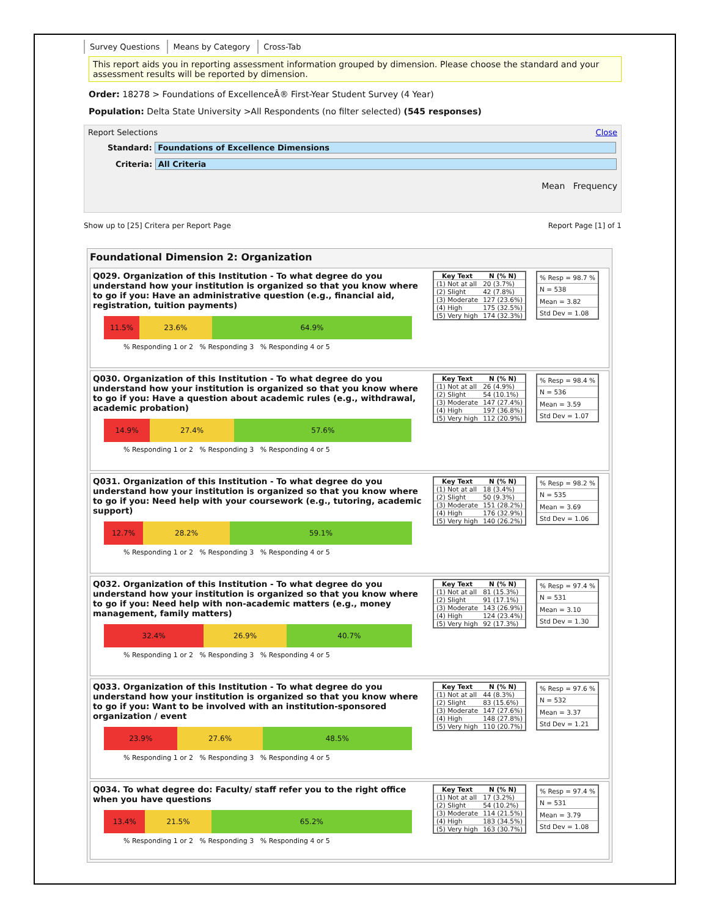Survey Questions Means by Category Cross-Tab
This report aids you in reporting assessment information grouped by dimension. Please choose the standard and your assessment results will be reported by dimension.
Order: 18278 > Foundations of ExcellenceÂ® First-Year Student Survey (4 Year)
Population: Delta State University >All Respondents (no filter selected) (545 responses)
Report Selections Close
Standard: Foundations of Excellence Dimensions
Criteria: All Criteria
Mean Frequency
Show up to [25] Critera per Report Page Report Page [1] of 1
Foundational Dimension 2: Organization
Q029. Organization of this Institution - To what degree do you understand how your institution is organized so that you know where to go if you: Have an administrative question (e.g., financial aid, registration, tuition payments)
11.5% 23.6% 64.9%
% Responding 1 or 2 % Responding 3 % Responding 4 or 5
| Key Text | N (% N) |
| --- | --- |
| (1) Not at all | 20 (3.7%) |
| (2) Slight | 42 (7.8%) |
| (3) Moderate | 127 (23.6%) |
| (4) High | 175 (32.5%) |
| (5) Very high | 174 (32.3%) |
| % Resp = 98.7 % |
| N = 538 |
| Mean = 3.82 |
| Std Dev = 1.08 |
Q030. Organization of this Institution - To what degree do you understand how your institution is organized so that you know where to go if you: Have a question about academic rules (e.g., withdrawal, academic probation)
14.9% 27.4% 57.6%
% Responding 1 or 2 % Responding 3 % Responding 4 or 5
| Key Text | N (% N) |
| --- | --- |
| (1) Not at all | 26 (4.9%) |
| (2) Slight | 54 (10.1%) |
| (3) Moderate | 147 (27.4%) |
| (4) High | 197 (36.8%) |
| (5) Very high | 112 (20.9%) |
| % Resp = 98.4 % |
| N = 536 |
| Mean = 3.59 |
| Std Dev = 1.07 |
Q031. Organization of this Institution - To what degree do you understand how your institution is organized so that you know where to go if you: Need help with your coursework (e.g., tutoring, academic support)
12.7% 28.2% 59.1%
% Responding 1 or 2 % Responding 3 % Responding 4 or 5
| Key Text | N (% N) |
| --- | --- |
| (1) Not at all | 18 (3.4%) |
| (2) Slight | 50 (9.3%) |
| (3) Moderate | 151 (28.2%) |
| (4) High | 176 (32.9%) |
| (5) Very high | 140 (26.2%) |
| % Resp = 98.2 % |
| N = 535 |
| Mean = 3.69 |
| Std Dev = 1.06 |
Q032. Organization of this Institution - To what degree do you understand how your institution is organized so that you know where to go if you: Need help with non-academic matters (e.g., money management, family matters)
32.4% 26.9% 40.7%
% Responding 1 or 2 % Responding 3 % Responding 4 or 5
| Key Text | N (% N) |
| --- | --- |
| (1) Not at all | 81 (15.3%) |
| (2) Slight | 91 (17.1%) |
| (3) Moderate | 143 (26.9%) |
| (4) High | 124 (23.4%) |
| (5) Very high | 92 (17.3%) |
| % Resp = 97.4 % |
| N = 531 |
| Mean = 3.10 |
| Std Dev = 1.30 |
Q033. Organization of this Institution - To what degree do you understand how your institution is organized so that you know where to go if you: Want to be involved with an institution-sponsored organization / event
23.9% 27.6% 48.5%
% Responding 1 or 2 % Responding 3 % Responding 4 or 5
| Key Text | N (% N) |
| --- | --- |
| (1) Not at all | 44 (8.3%) |
| (2) Slight | 83 (15.6%) |
| (3) Moderate | 147 (27.6%) |
| (4) High | 148 (27.8%) |
| (5) Very high | 110 (20.7%) |
| % Resp = 97.6 % |
| N = 532 |
| Mean = 3.37 |
| Std Dev = 1.21 |
Q034. To what degree do: Faculty/ staff refer you to the right office when you have questions
13.4% 21.5% 65.2%
% Responding 1 or 2 % Responding 3 % Responding 4 or 5
| Key Text | N (% N) |
| --- | --- |
| (1) Not at all | 17 (3.2%) |
| (2) Slight | 54 (10.2%) |
| (3) Moderate | 114 (21.5%) |
| (4) High | 183 (34.5%) |
| (5) Very high | 163 (30.7%) |
| % Resp = 97.4 % |
| N = 531 |
| Mean = 3.79 |
| Std Dev = 1.08 |